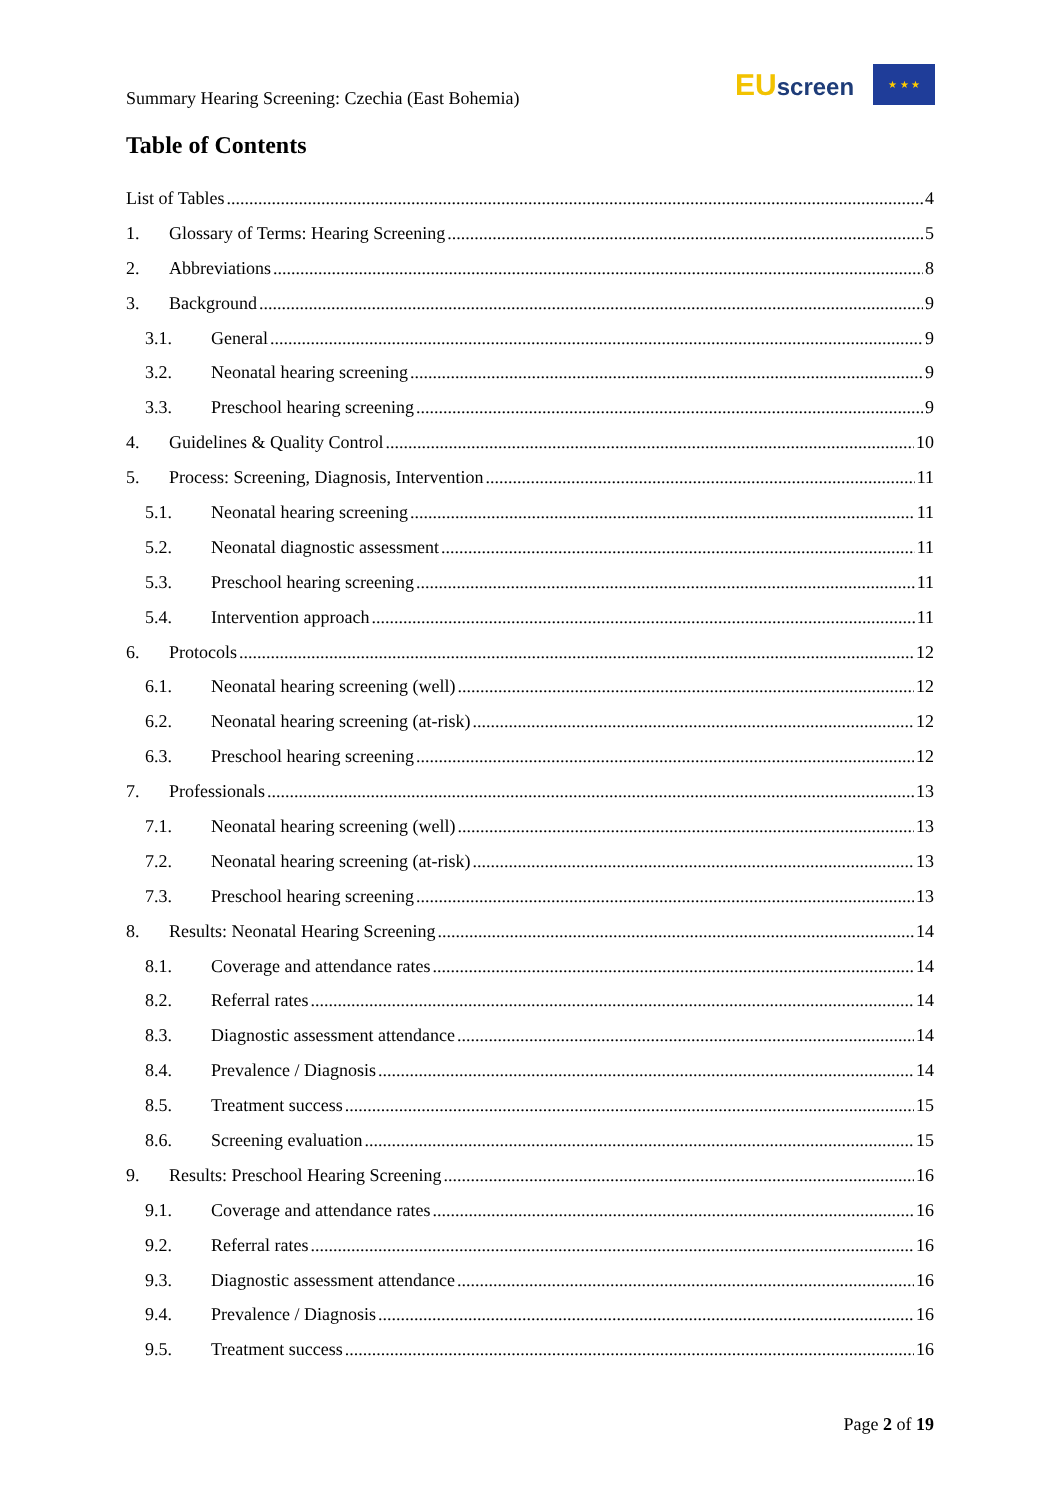Summary Hearing Screening: Czechia (East Bohemia)
EU screen ★ ★ ★
Table of Contents
List of Tables 4
1. Glossary of Terms: Hearing Screening 5
2. Abbreviations 8
3. Background 9
3.1. General 9
3.2. Neonatal hearing screening 9
3.3. Preschool hearing screening 9
4. Guidelines & Quality Control 10
5. Process: Screening, Diagnosis, Intervention 11
5.1. Neonatal hearing screening 11
5.2. Neonatal diagnostic assessment 11
5.3. Preschool hearing screening 11
5.4. Intervention approach 11
6. Protocols 12
6.1. Neonatal hearing screening (well) 12
6.2. Neonatal hearing screening (at-risk) 12
6.3. Preschool hearing screening 12
7. Professionals 13
7.1. Neonatal hearing screening (well) 13
7.2. Neonatal hearing screening (at-risk) 13
7.3. Preschool hearing screening 13
8. Results: Neonatal Hearing Screening 14
8.1. Coverage and attendance rates 14
8.2. Referral rates 14
8.3. Diagnostic assessment attendance 14
8.4. Prevalence / Diagnosis 14
8.5. Treatment success 15
8.6. Screening evaluation 15
9. Results: Preschool Hearing Screening 16
9.1. Coverage and attendance rates 16
9.2. Referral rates 16
9.3. Diagnostic assessment attendance 16
9.4. Prevalence / Diagnosis 16
9.5. Treatment success 16
Page 2 of 19